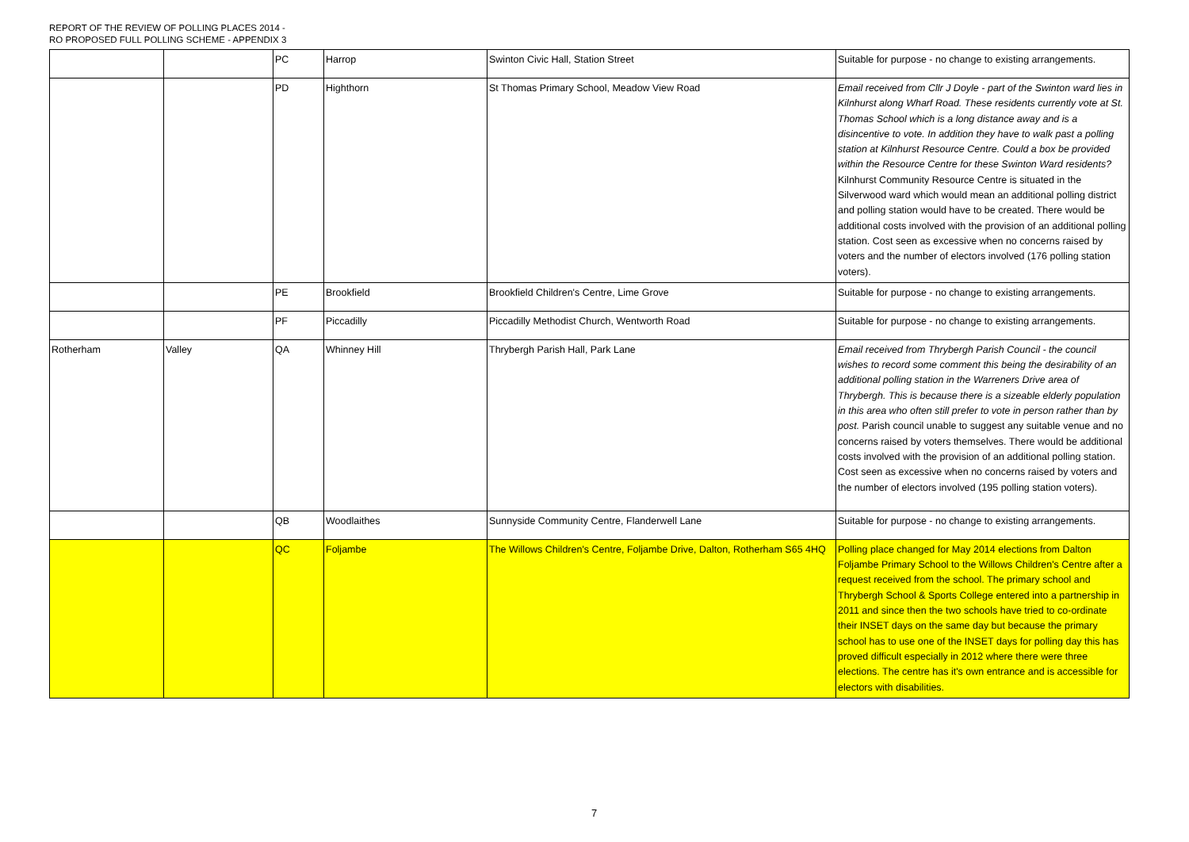REPORT OF THE REVIEW OF POLLING PLACES 2014 -
RO PROPOSED FULL POLLING SCHEME - APPENDIX 3
| | | PC | Harrop | Swinton Civic Hall, Station Street | Suitable for purpose - no change to existing arrangements. |
| | | PD | Highthorn | St Thomas Primary School, Meadow View Road | Email received from Cllr J Doyle - part of the Swinton ward lies in Kilnhurst along Wharf Road. These residents currently vote at St. Thomas School which is a long distance away and is a disincentive to vote. In addition they have to walk past a polling station at Kilnhurst Resource Centre. Could a box be provided within the Resource Centre for these Swinton Ward residents? Kilnhurst Community Resource Centre is situated in the Silverwood ward which would mean an additional polling district and polling station would have to be created. There would be additional costs involved with the provision of an additional polling station. Cost seen as excessive when no concerns raised by voters and the number of electors involved (176 polling station voters). |
| | | PE | Brookfield | Brookfield Children's Centre, Lime Grove | Suitable for purpose - no change to existing arrangements. |
| | | PF | Piccadilly | Piccadilly Methodist Church, Wentworth Road | Suitable for purpose - no change to existing arrangements. |
| Rotherham | Valley | QA | Whinney Hill | Thrybergh Parish Hall, Park Lane | Email received from Thrybergh Parish Council - the council wishes to record some comment this being the desirability of an additional polling station in the Warreners Drive area of Thrybergh. This is because there is a sizeable elderly population in this area who often still prefer to vote in person rather than by post. Parish council unable to suggest any suitable venue and no concerns raised by voters themselves. There would be additional costs involved with the provision of an additional polling station. Cost seen as excessive when no concerns raised by voters and the number of electors involved (195 polling station voters). |
| | | QB | Woodlaithes | Sunnyside Community Centre, Flanderwell Lane | Suitable for purpose - no change to existing arrangements. |
| | | QC | Foljambe | The Willows Children's Centre, Foljambe Drive, Dalton, Rotherham S65 4HQ | Polling place changed for May 2014 elections from Dalton Foljambe Primary School to the Willows Children's Centre after a request received from the school. The primary school and Thrybergh School & Sports College entered into a partnership in 2011 and since then the two schools have tried to co-ordinate their INSET days on the same day but because the primary school has to use one of the INSET days for polling day this has proved difficult especially in 2012 where there were three elections. The centre has it's own entrance and is accessible for electors with disabilities. |
7